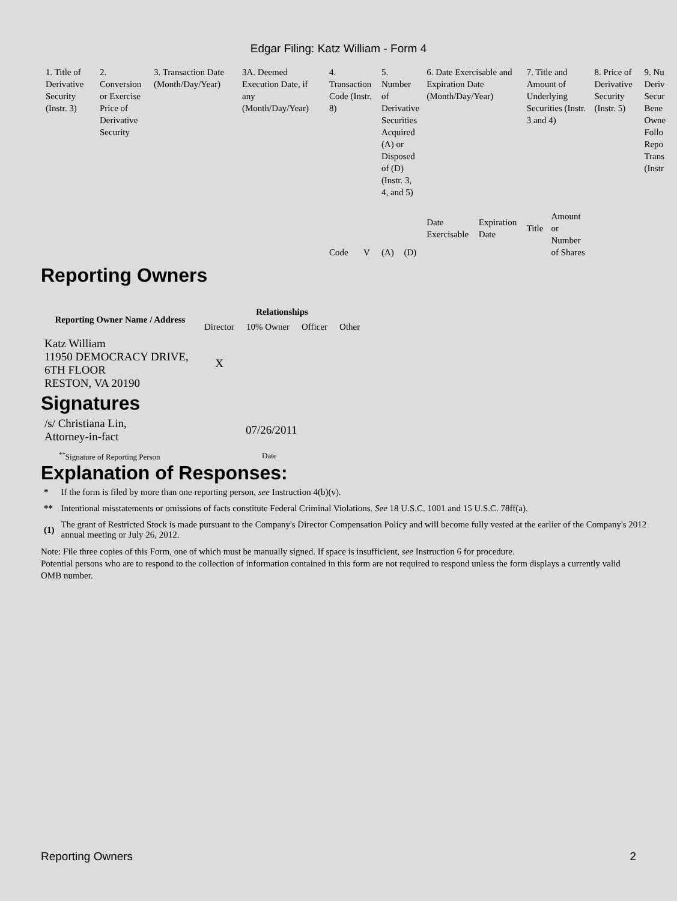Edgar Filing: Katz William - Form 4
| 1. Title of Derivative Security (Instr. 3) | 2. Conversion or Exercise Price of Derivative Security | 3. Transaction Date (Month/Day/Year) | 3A. Deemed Execution Date, if any (Month/Day/Year) | 4. Transaction Code (Instr. 8) | | 5. Number of Derivative Securities Acquired (A) or Disposed of (D) (Instr. 3, 4, and 5) | | 6. Date Exercisable and Expiration Date (Month/Day/Year) | | 7. Title and Amount of Underlying Securities (Instr. 3 and 4) | | 8. Price of Derivative Security (Instr. 5) | 9. Nu Deriv Secur Bene Owne Follo Repo Trans (Instr |
| | | | | Code | V | (A) | (D) | Date Exercisable | Expiration Date | Title | Amount or Number of Shares | | |
Reporting Owners
| Reporting Owner Name / Address | Relationships | | | |
| --- | --- | --- | --- | --- |
| | Director | 10% Owner | Officer | Other |
| Katz William 11950 DEMOCRACY DRIVE, 6TH FLOOR RESTON, VA 20190 | X | | | |
Signatures
| /s/ Christiana Lin, Attorney-in-fact | 07/26/2011 |
| <sup>**</sup> Signature of Reporting Person | Date |
Explanation of Responses:
| * | If the form is filed by more than one reporting person, see Instruction 4(b)(v). |
| ** | Intentional misstatements or omissions of facts constitute Federal Criminal Violations. See 18 U.S.C. 1001 and 15 U.S.C. 78ff(a). |
| (1) | The grant of Restricted Stock is made pursuant to the Company's Director Compensation Policy and will become fully vested at the earlier of the Company's 2012 annual meeting or July 26, 2012. |
Note: File three copies of this Form, one of which must be manually signed. If space is insufficient, see Instruction 6 for procedure.
Potential persons who are to respond to the collection of information contained in this form are not required to respond unless the form displays a currently valid OMB number.
Reporting Owners 2